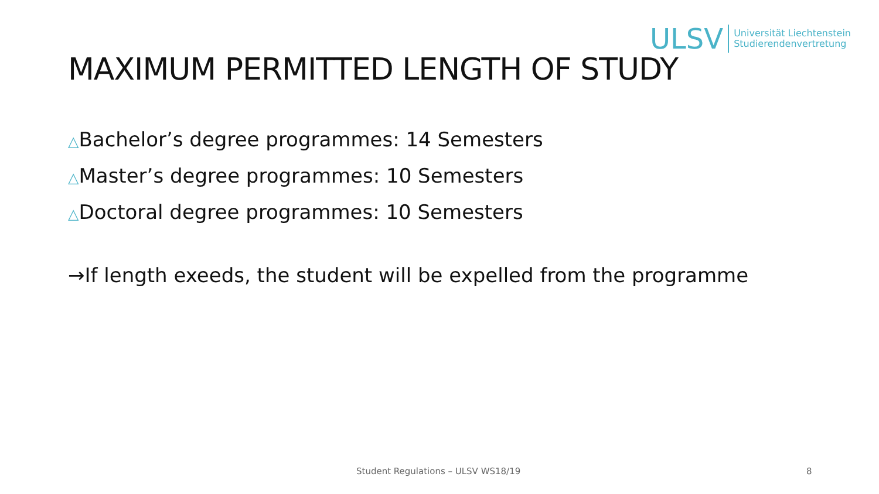ULSV Universität Liechtenstein
Studierendenvertretung
MAXIMUM PERMITTED LENGTH OF STUDY
△Bachelor’s degree programmes: 14 Semesters
△Master’s degree programmes: 10 Semesters
△Doctoral degree programmes: 10 Semesters
→If length exeeds, the student will be expelled from the programme
Student Regulations – ULSV WS18/19 8